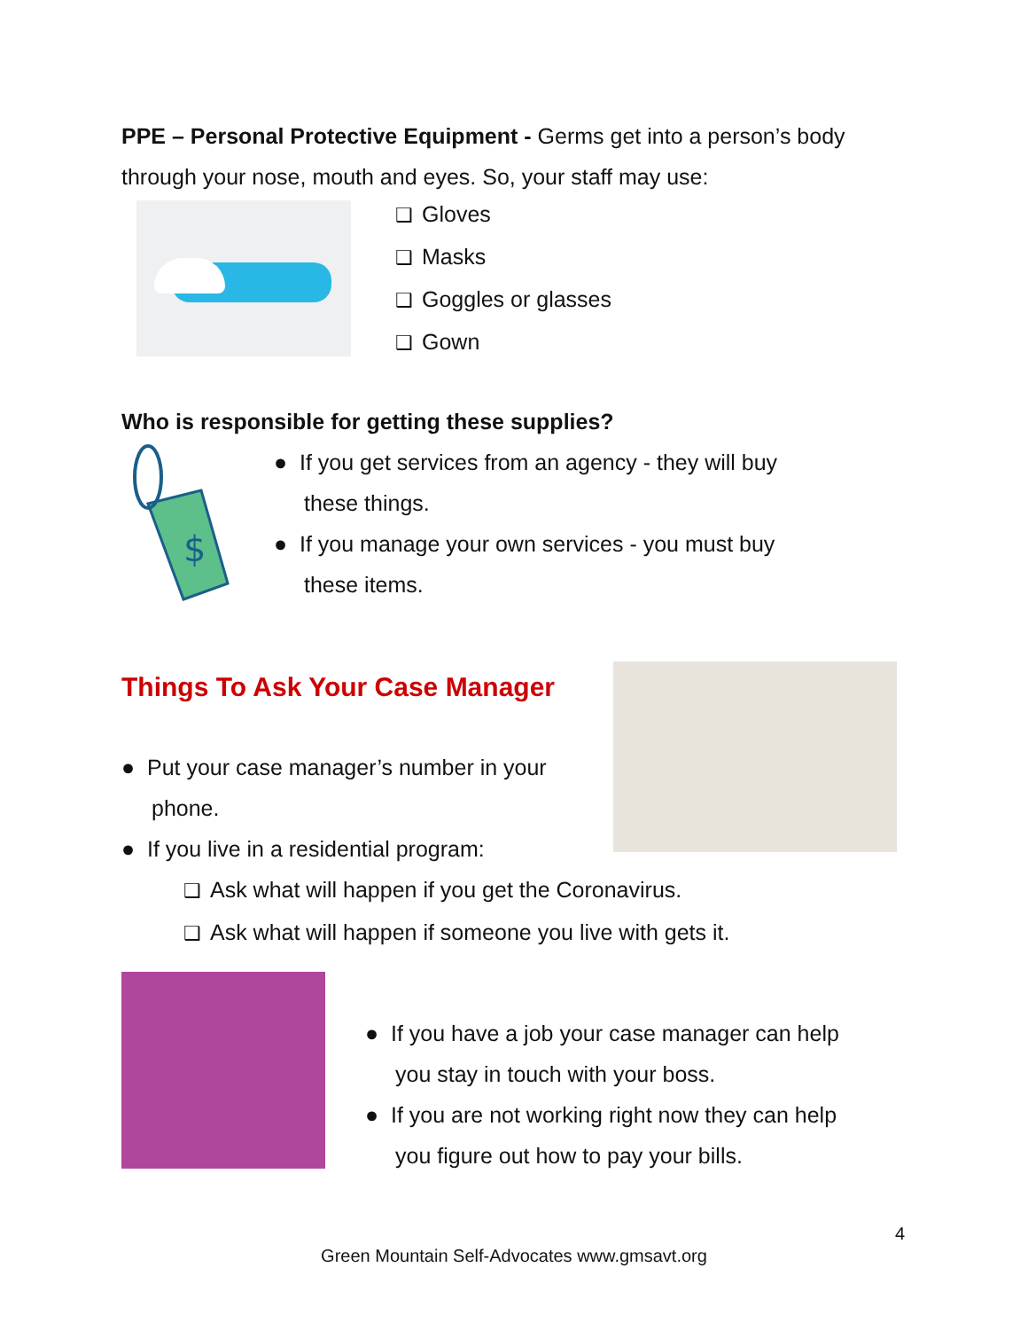PPE – Personal Protective Equipment - Germs get into a person’s body through your nose, mouth and eyes. So, your staff may use:
❑ Gloves
❑ Masks
❑ Goggles or glasses
❑ Gown
Who is responsible for getting these supplies?
$
● If you get services from an agency - they will buy
these things.
● If you manage your own services - you must buy
these items.
Things To Ask Your Case Manager
● Put your case manager’s number in your
phone.
● If you live in a residential program:
❑ Ask what will happen if you get the Coronavirus.
❑ Ask what will happen if someone you live with gets it.
● If you have a job your case manager can help
you stay in touch with your boss.
● If you are not working right now they can help
you figure out how to pay your bills.
4
Green Mountain Self-Advocates www.gmsavt.org